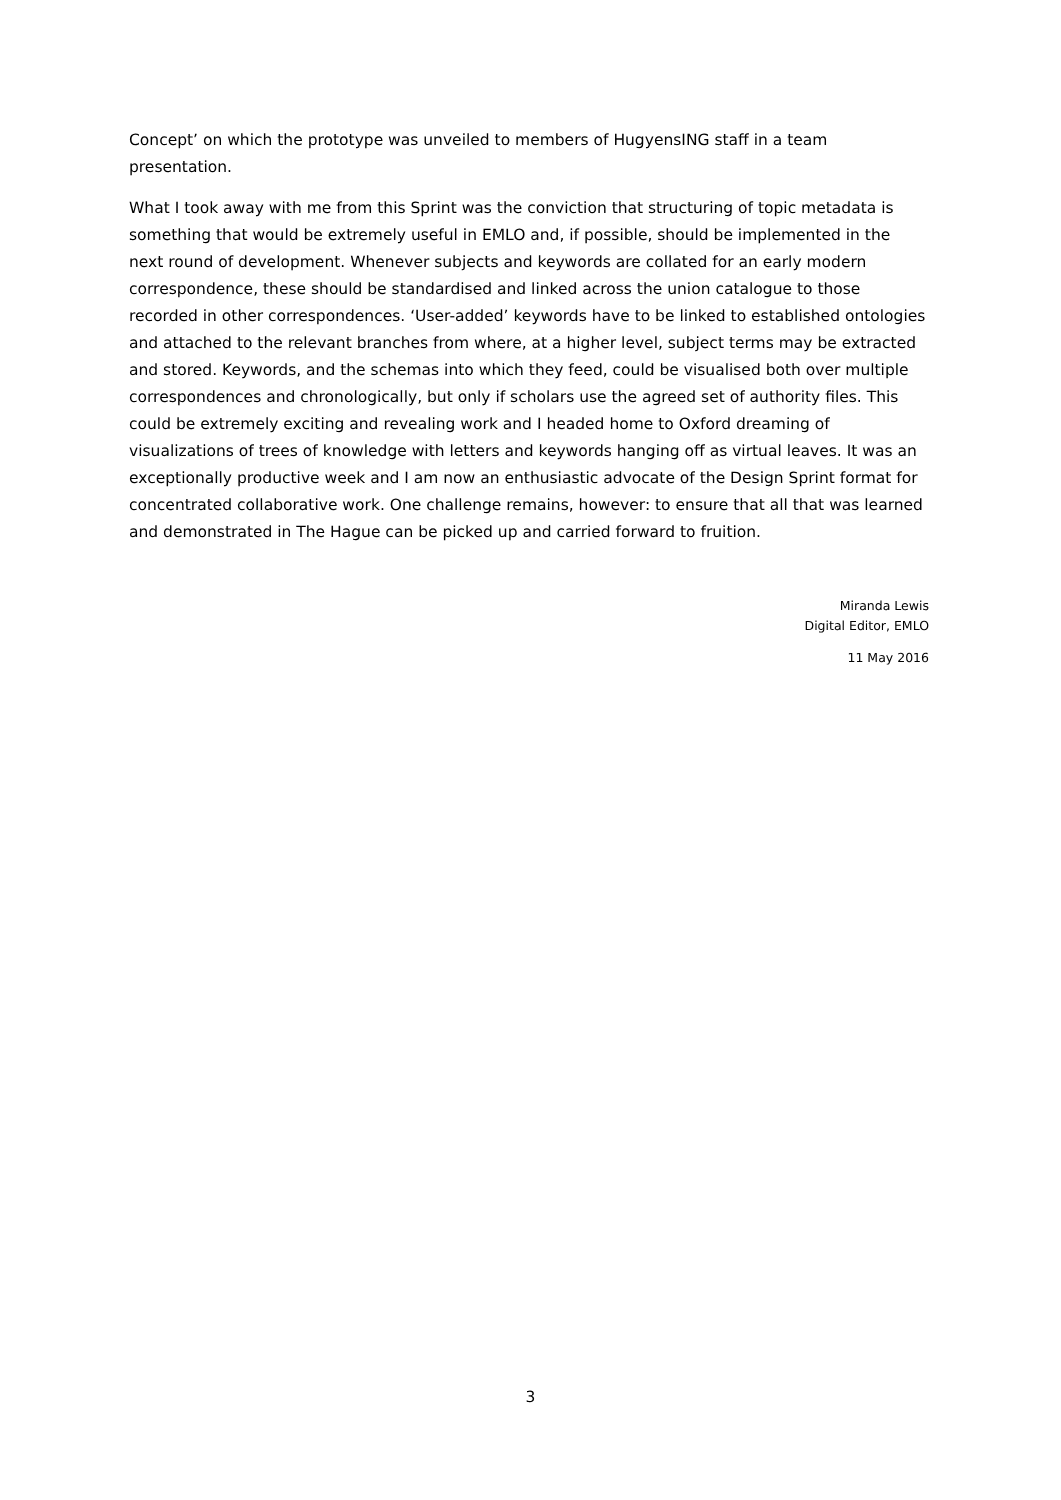Concept’ on which the prototype was unveiled to members of HugyensING staff in a team presentation.
What I took away with me from this Sprint was the conviction that structuring of topic metadata is something that would be extremely useful in EMLO and, if possible, should be implemented in the next round of development. Whenever subjects and keywords are collated for an early modern correspondence, these should be standardised and linked across the union catalogue to those recorded in other correspondences. ‘User-added’ keywords have to be linked to established ontologies and attached to the relevant branches from where, at a higher level, subject terms may be extracted and stored. Keywords, and the schemas into which they feed, could be visualised both over multiple correspondences and chronologically, but only if scholars use the agreed set of authority files. This could be extremely exciting and revealing work and I headed home to Oxford dreaming of visualizations of trees of knowledge with letters and keywords hanging off as virtual leaves. It was an exceptionally productive week and I am now an enthusiastic advocate of the Design Sprint format for concentrated collaborative work. One challenge remains, however: to ensure that all that was learned and demonstrated in The Hague can be picked up and carried forward to fruition.
Miranda Lewis
Digital Editor, EMLO
11 May 2016
3